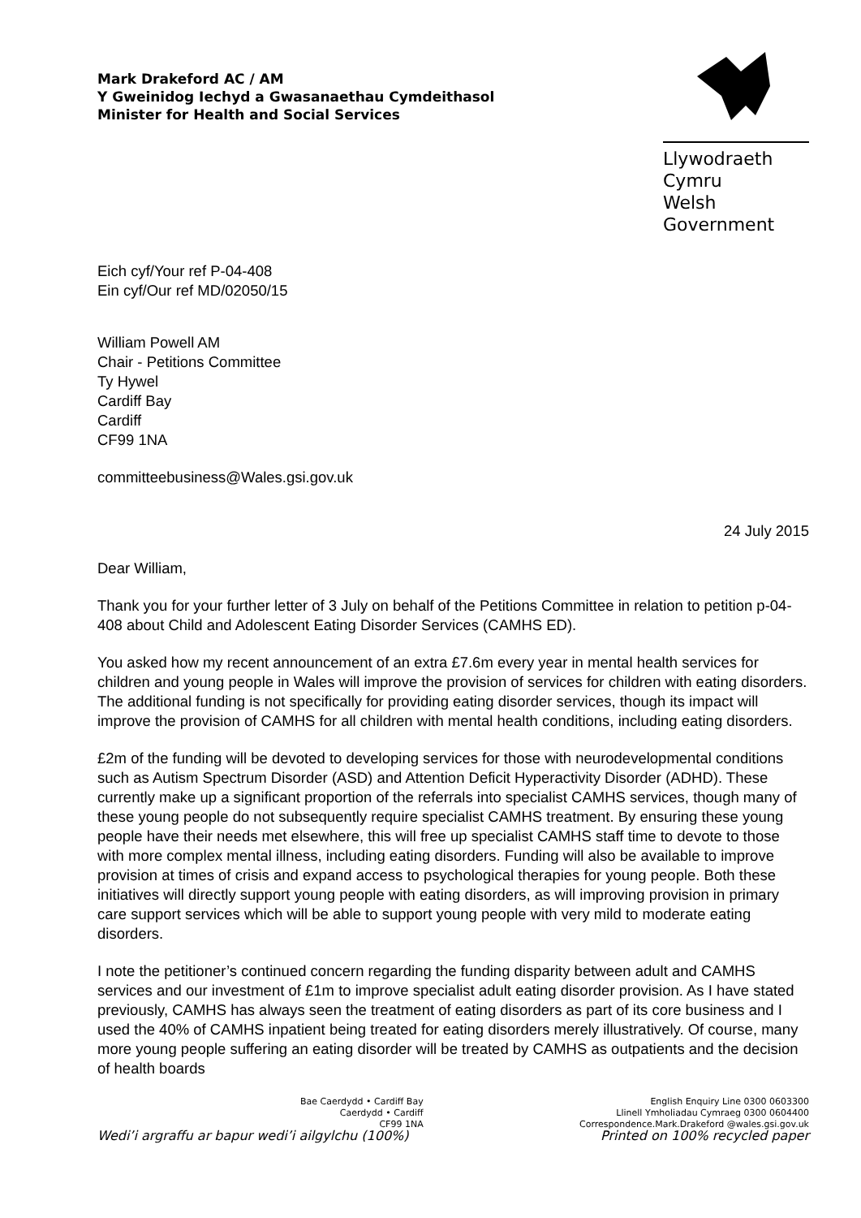Mark Drakeford AC / AM
Y Gweinidog Iechyd a Gwasanaethau Cymdeithasol
Minister for Health and Social Services
Llywodraeth Cymru
Welsh Government
Eich cyf/Your ref P-04-408
Ein cyf/Our ref MD/02050/15
William Powell AM
Chair - Petitions Committee
Ty Hywel
Cardiff Bay
Cardiff
CF99 1NA
committeebusiness@Wales.gsi.gov.uk
24 July 2015
Dear William,
Thank you for your further letter of 3 July on behalf of the Petitions Committee in relation to petition p-04-408 about Child and Adolescent Eating Disorder Services (CAMHS ED).
You asked how my recent announcement of an extra £7.6m every year in mental health services for children and young people in Wales will improve the provision of services for children with eating disorders. The additional funding is not specifically for providing eating disorder services, though its impact will improve the provision of CAMHS for all children with mental health conditions, including eating disorders.
£2m of the funding will be devoted to developing services for those with neurodevelopmental conditions such as Autism Spectrum Disorder (ASD) and Attention Deficit Hyperactivity Disorder (ADHD). These currently make up a significant proportion of the referrals into specialist CAMHS services, though many of these young people do not subsequently require specialist CAMHS treatment. By ensuring these young people have their needs met elsewhere, this will free up specialist CAMHS staff time to devote to those with more complex mental illness, including eating disorders. Funding will also be available to improve provision at times of crisis and expand access to psychological therapies for young people. Both these initiatives will directly support young people with eating disorders, as will improving provision in primary care support services which will be able to support young people with very mild to moderate eating disorders.
I note the petitioner’s continued concern regarding the funding disparity between adult and CAMHS services and our investment of £1m to improve specialist adult eating disorder provision. As I have stated previously, CAMHS has always seen the treatment of eating disorders as part of its core business and I used the 40% of CAMHS inpatient being treated for eating disorders merely illustratively. Of course, many more young people suffering an eating disorder will be treated by CAMHS as outpatients and the decision of health boards
Bae Caerdydd • Cardiff Bay
Caerdydd • Cardiff
CF99 1NA
English Enquiry Line 0300 0603300
Llinell Ymholiadau Cymraeg 0300 0604400
Correspondence.Mark.Drakeford @wales.gsi.gov.uk
Wedi’i argraffu ar bapur wedi’i ailgylchu (100%) Printed on 100% recycled paper